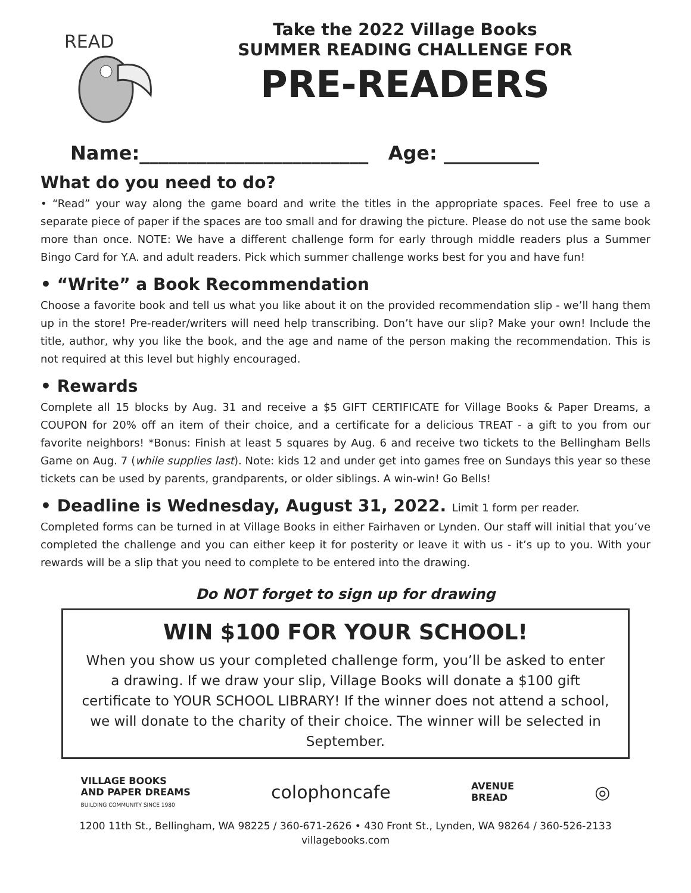READ
Take the 2022 Village Books
SUMMER READING CHALLENGE FOR
PRE-READERS
Name:________________________ Age: __________
What do you need to do?
• “Read” your way along the game board and write the titles in the appropriate spaces. Feel free to use a separate piece of paper if the spaces are too small and for drawing the picture. Please do not use the same book more than once. NOTE: We have a different challenge form for early through middle readers plus a Summer Bingo Card for Y.A. and adult readers. Pick which summer challenge works best for you and have fun!
• “Write” a Book Recommendation
Choose a favorite book and tell us what you like about it on the provided recommendation slip - we’ll hang them up in the store! Pre-reader/writers will need help transcribing. Don’t have our slip? Make your own! Include the title, author, why you like the book, and the age and name of the person making the recommendation. This is not required at this level but highly encouraged.
• Rewards
Complete all 15 blocks by Aug. 31 and receive a $5 GIFT CERTIFICATE for Village Books & Paper Dreams, a COUPON for 20% off an item of their choice, and a certificate for a delicious TREAT - a gift to you from our favorite neighbors! *Bonus: Finish at least 5 squares by Aug. 6 and receive two tickets to the Bellingham Bells Game on Aug. 7 (while supplies last). Note: kids 12 and under get into games free on Sundays this year so these tickets can be used by parents, grandparents, or older siblings. A win-win! Go Bells!
• Deadline is Wednesday, August 31, 2022. Limit 1 form per reader.
Completed forms can be turned in at Village Books in either Fairhaven or Lynden. Our staff will initial that you’ve completed the challenge and you can either keep it for posterity or leave it with us - it’s up to you. With your rewards will be a slip that you need to complete to be entered into the drawing.
Do NOT forget to sign up for drawing
WIN $100 FOR YOUR SCHOOL!
When you show us your completed challenge form, you’ll be asked to enter a drawing. If we draw your slip, Village Books will donate a $100 gift certificate to YOUR SCHOOL LIBRARY! If the winner does not attend a school, we will donate to the charity of their choice. The winner will be selected in September.
VILLAGE BOOKS
AND PAPER DREAMS
BUILDING COMMUNITY SINCE 1980
colophoncafe
AVENUE
BREAD
◎
1200 11th St., Bellingham, WA 98225 / 360-671-2626 • 430 Front St., Lynden, WA 98264 / 360-526-2133
villagebooks.com